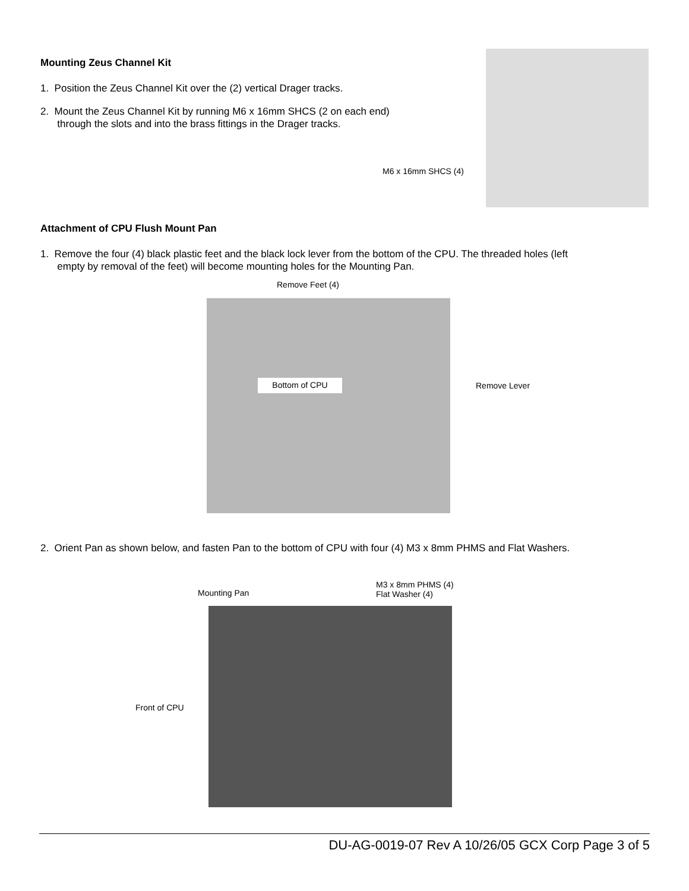Mounting Zeus Channel Kit
1. Position the Zeus Channel Kit over the (2) vertical Drager tracks.
2. Mount the Zeus Channel Kit by running M6 x 16mm SHCS (2 on each end)
through the slots and into the brass fittings in the Drager tracks.
M6 x 16mm SHCS (4)
Attachment of CPU Flush Mount Pan
1. Remove the four (4) black plastic feet and the black lock lever from the bottom of the CPU. The threaded holes (left
empty by removal of the feet) will become mounting holes for the Mounting Pan.
Remove Feet (4)
Bottom of CPU Remove Lever
2. Orient Pan as shown below, and fasten Pan to the bottom of CPU with four (4) M3 x 8mm PHMS and Flat Washers.
Mounting Pan
M3 x 8mm PHMS (4)
Flat Washer (4)
Front of CPU
DU-AG-0019-07 Rev A 10/26/05 GCX Corp Page 3 of 5